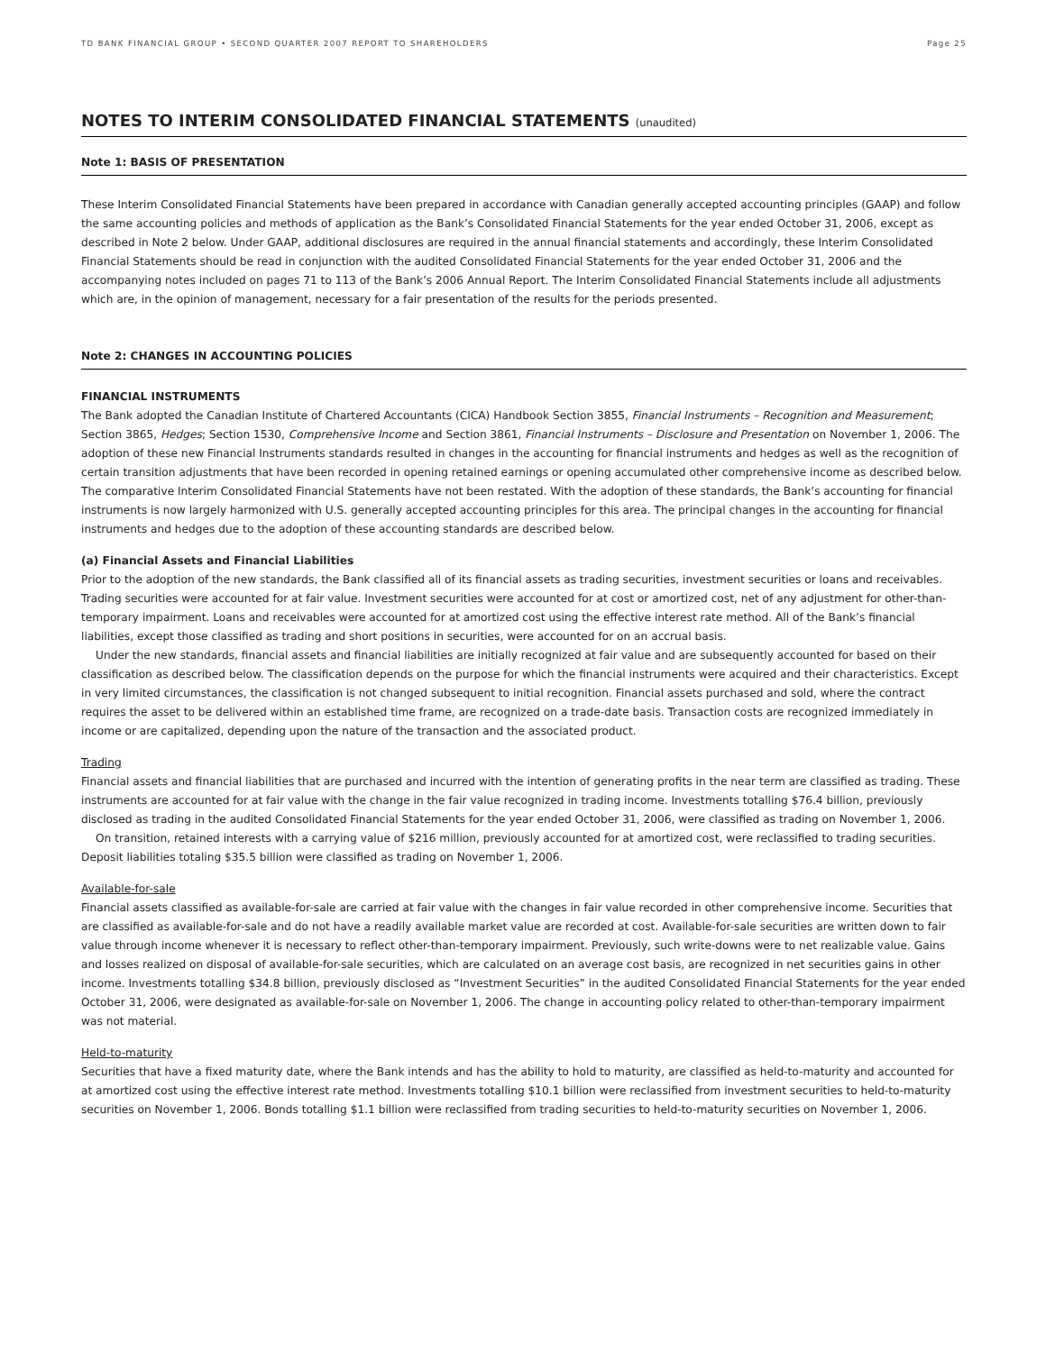TD BANK FINANCIAL GROUP • SECOND QUARTER 2007 REPORT TO SHAREHOLDERS Page 25
NOTES TO INTERIM CONSOLIDATED FINANCIAL STATEMENTS (unaudited)
Note 1: BASIS OF PRESENTATION
These Interim Consolidated Financial Statements have been prepared in accordance with Canadian generally accepted accounting principles (GAAP) and follow the same accounting policies and methods of application as the Bank’s Consolidated Financial Statements for the year ended October 31, 2006, except as described in Note 2 below. Under GAAP, additional disclosures are required in the annual financial statements and accordingly, these Interim Consolidated Financial Statements should be read in conjunction with the audited Consolidated Financial Statements for the year ended October 31, 2006 and the accompanying notes included on pages 71 to 113 of the Bank’s 2006 Annual Report. The Interim Consolidated Financial Statements include all adjustments which are, in the opinion of management, necessary for a fair presentation of the results for the periods presented.
Note 2: CHANGES IN ACCOUNTING POLICIES
FINANCIAL INSTRUMENTS
The Bank adopted the Canadian Institute of Chartered Accountants (CICA) Handbook Section 3855, Financial Instruments – Recognition and Measurement; Section 3865, Hedges; Section 1530, Comprehensive Income and Section 3861, Financial Instruments – Disclosure and Presentation on November 1, 2006. The adoption of these new Financial Instruments standards resulted in changes in the accounting for financial instruments and hedges as well as the recognition of certain transition adjustments that have been recorded in opening retained earnings or opening accumulated other comprehensive income as described below. The comparative Interim Consolidated Financial Statements have not been restated. With the adoption of these standards, the Bank’s accounting for financial instruments is now largely harmonized with U.S. generally accepted accounting principles for this area. The principal changes in the accounting for financial instruments and hedges due to the adoption of these accounting standards are described below.
(a) Financial Assets and Financial Liabilities
Prior to the adoption of the new standards, the Bank classified all of its financial assets as trading securities, investment securities or loans and receivables. Trading securities were accounted for at fair value. Investment securities were accounted for at cost or amortized cost, net of any adjustment for other-than-temporary impairment. Loans and receivables were accounted for at amortized cost using the effective interest rate method. All of the Bank’s financial liabilities, except those classified as trading and short positions in securities, were accounted for on an accrual basis.
Under the new standards, financial assets and financial liabilities are initially recognized at fair value and are subsequently accounted for based on their classification as described below. The classification depends on the purpose for which the financial instruments were acquired and their characteristics. Except in very limited circumstances, the classification is not changed subsequent to initial recognition. Financial assets purchased and sold, where the contract requires the asset to be delivered within an established time frame, are recognized on a trade-date basis. Transaction costs are recognized immediately in income or are capitalized, depending upon the nature of the transaction and the associated product.
Trading
Financial assets and financial liabilities that are purchased and incurred with the intention of generating profits in the near term are classified as trading. These instruments are accounted for at fair value with the change in the fair value recognized in trading income. Investments totalling $76.4 billion, previously disclosed as trading in the audited Consolidated Financial Statements for the year ended October 31, 2006, were classified as trading on November 1, 2006.
On transition, retained interests with a carrying value of $216 million, previously accounted for at amortized cost, were reclassified to trading securities. Deposit liabilities totaling $35.5 billion were classified as trading on November 1, 2006.
Available-for-sale
Financial assets classified as available-for-sale are carried at fair value with the changes in fair value recorded in other comprehensive income. Securities that are classified as available-for-sale and do not have a readily available market value are recorded at cost. Available-for-sale securities are written down to fair value through income whenever it is necessary to reflect other-than-temporary impairment. Previously, such write-downs were to net realizable value. Gains and losses realized on disposal of available-for-sale securities, which are calculated on an average cost basis, are recognized in net securities gains in other income. Investments totalling $34.8 billion, previously disclosed as “Investment Securities” in the audited Consolidated Financial Statements for the year ended October 31, 2006, were designated as available-for-sale on November 1, 2006. The change in accounting policy related to other-than-temporary impairment was not material.
Held-to-maturity
Securities that have a fixed maturity date, where the Bank intends and has the ability to hold to maturity, are classified as held-to-maturity and accounted for at amortized cost using the effective interest rate method. Investments totalling $10.1 billion were reclassified from investment securities to held-to-maturity securities on November 1, 2006. Bonds totalling $1.1 billion were reclassified from trading securities to held-to-maturity securities on November 1, 2006.